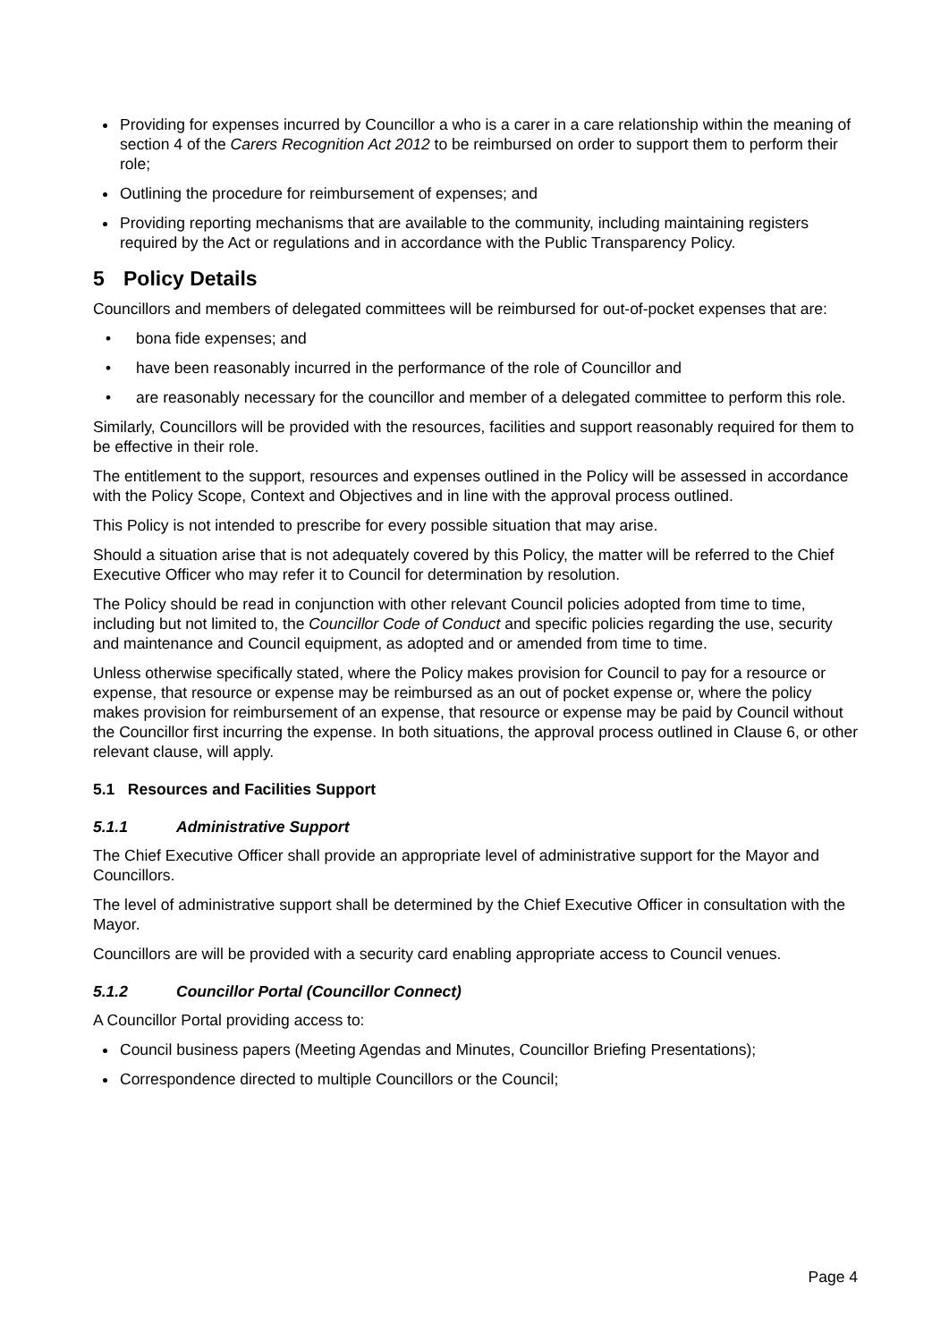Providing for expenses incurred by Councillor a who is a carer in a care relationship within the meaning of section 4 of the Carers Recognition Act 2012 to be reimbursed on order to support them to perform their role;
Outlining the procedure for reimbursement of expenses; and
Providing reporting mechanisms that are available to the community, including maintaining registers required by the Act or regulations and in accordance with the Public Transparency Policy.
5 Policy Details
Councillors and members of delegated committees will be reimbursed for out-of-pocket expenses that are:
• bona fide expenses; and
• have been reasonably incurred in the performance of the role of Councillor and
• are reasonably necessary for the councillor and member of a delegated committee to perform this role.
Similarly, Councillors will be provided with the resources, facilities and support reasonably required for them to be effective in their role.
The entitlement to the support, resources and expenses outlined in the Policy will be assessed in accordance with the Policy Scope, Context and Objectives and in line with the approval process outlined.
This Policy is not intended to prescribe for every possible situation that may arise.
Should a situation arise that is not adequately covered by this Policy, the matter will be referred to the Chief Executive Officer who may refer it to Council for determination by resolution.
The Policy should be read in conjunction with other relevant Council policies adopted from time to time, including but not limited to, the Councillor Code of Conduct and specific policies regarding the use, security and maintenance and Council equipment, as adopted and or amended from time to time.
Unless otherwise specifically stated, where the Policy makes provision for Council to pay for a resource or expense, that resource or expense may be reimbursed as an out of pocket expense or, where the policy makes provision for reimbursement of an expense, that resource or expense may be paid by Council without the Councillor first incurring the expense. In both situations, the approval process outlined in Clause 6, or other relevant clause, will apply.
5.1 Resources and Facilities Support
5.1.1 Administrative Support
The Chief Executive Officer shall provide an appropriate level of administrative support for the Mayor and Councillors.
The level of administrative support shall be determined by the Chief Executive Officer in consultation with the Mayor.
Councillors are will be provided with a security card enabling appropriate access to Council venues.
5.1.2 Councillor Portal (Councillor Connect)
A Councillor Portal providing access to:
Council business papers (Meeting Agendas and Minutes, Councillor Briefing Presentations);
Correspondence directed to multiple Councillors or the Council;
Page 4